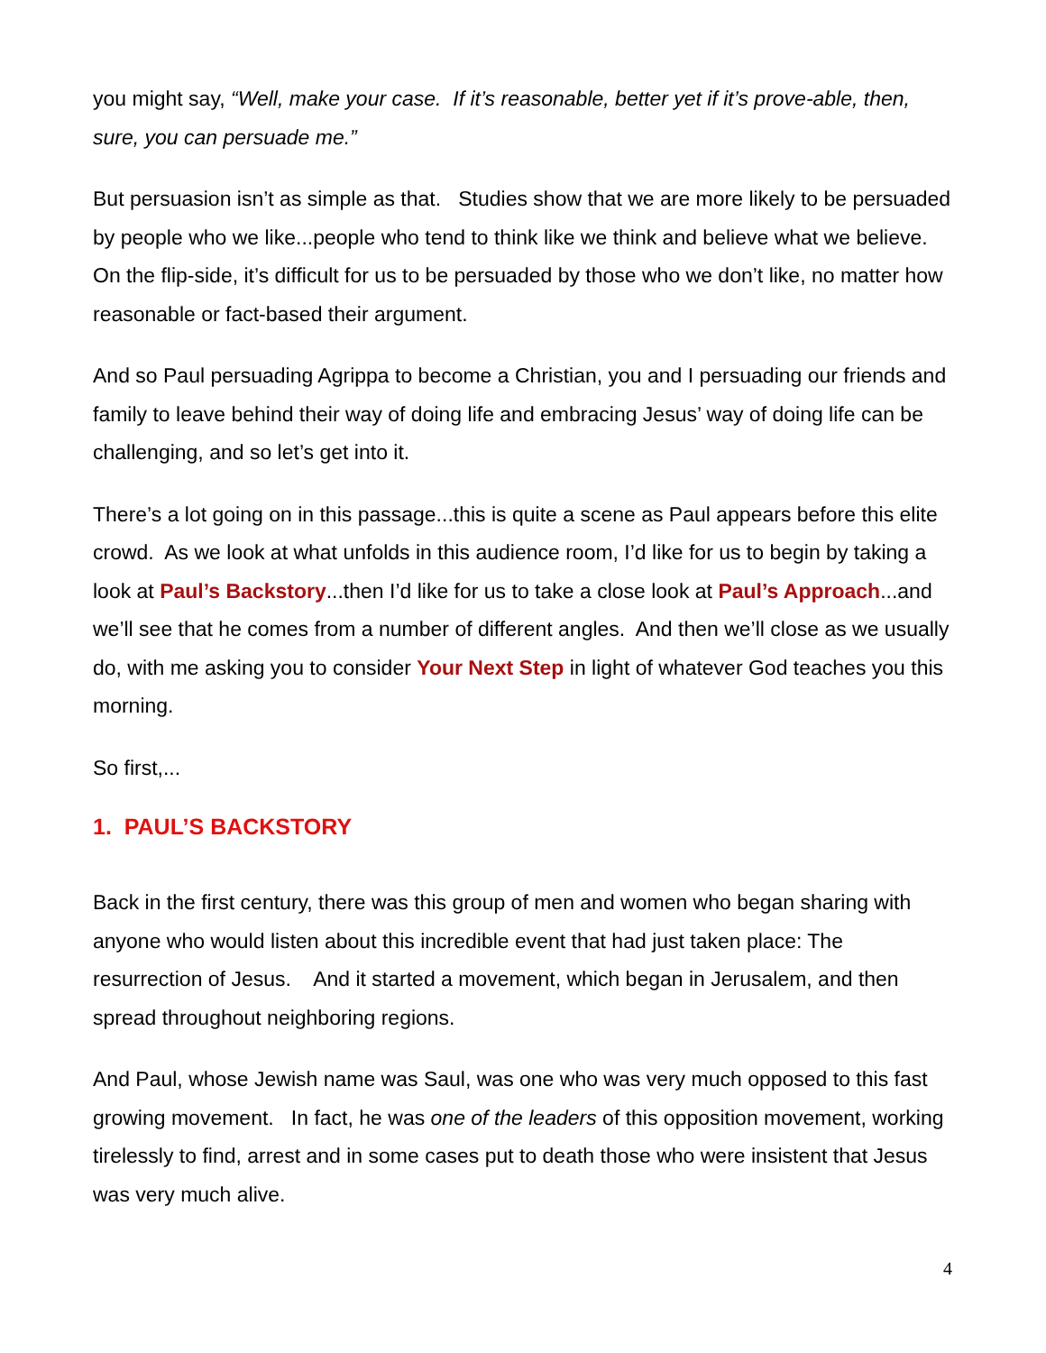you might say, “Well, make your case. If it’s reasonable, better yet if it’s prove-able, then, sure, you can persuade me.”
But persuasion isn’t as simple as that. Studies show that we are more likely to be persuaded by people who we like...people who tend to think like we think and believe what we believe. On the flip-side, it’s difficult for us to be persuaded by those who we don’t like, no matter how reasonable or fact-based their argument.
And so Paul persuading Agrippa to become a Christian, you and I persuading our friends and family to leave behind their way of doing life and embracing Jesus’ way of doing life can be challenging, and so let’s get into it.
There’s a lot going on in this passage...this is quite a scene as Paul appears before this elite crowd. As we look at what unfolds in this audience room, I’d like for us to begin by taking a look at Paul’s Backstory...then I’d like for us to take a close look at Paul’s Approach...and we’ll see that he comes from a number of different angles. And then we’ll close as we usually do, with me asking you to consider Your Next Step in light of whatever God teaches you this morning.
So first,...
1. PAUL’S BACKSTORY
Back in the first century, there was this group of men and women who began sharing with anyone who would listen about this incredible event that had just taken place: The resurrection of Jesus. And it started a movement, which began in Jerusalem, and then spread throughout neighboring regions.
And Paul, whose Jewish name was Saul, was one who was very much opposed to this fast growing movement. In fact, he was one of the leaders of this opposition movement, working tirelessly to find, arrest and in some cases put to death those who were insistent that Jesus was very much alive.
4